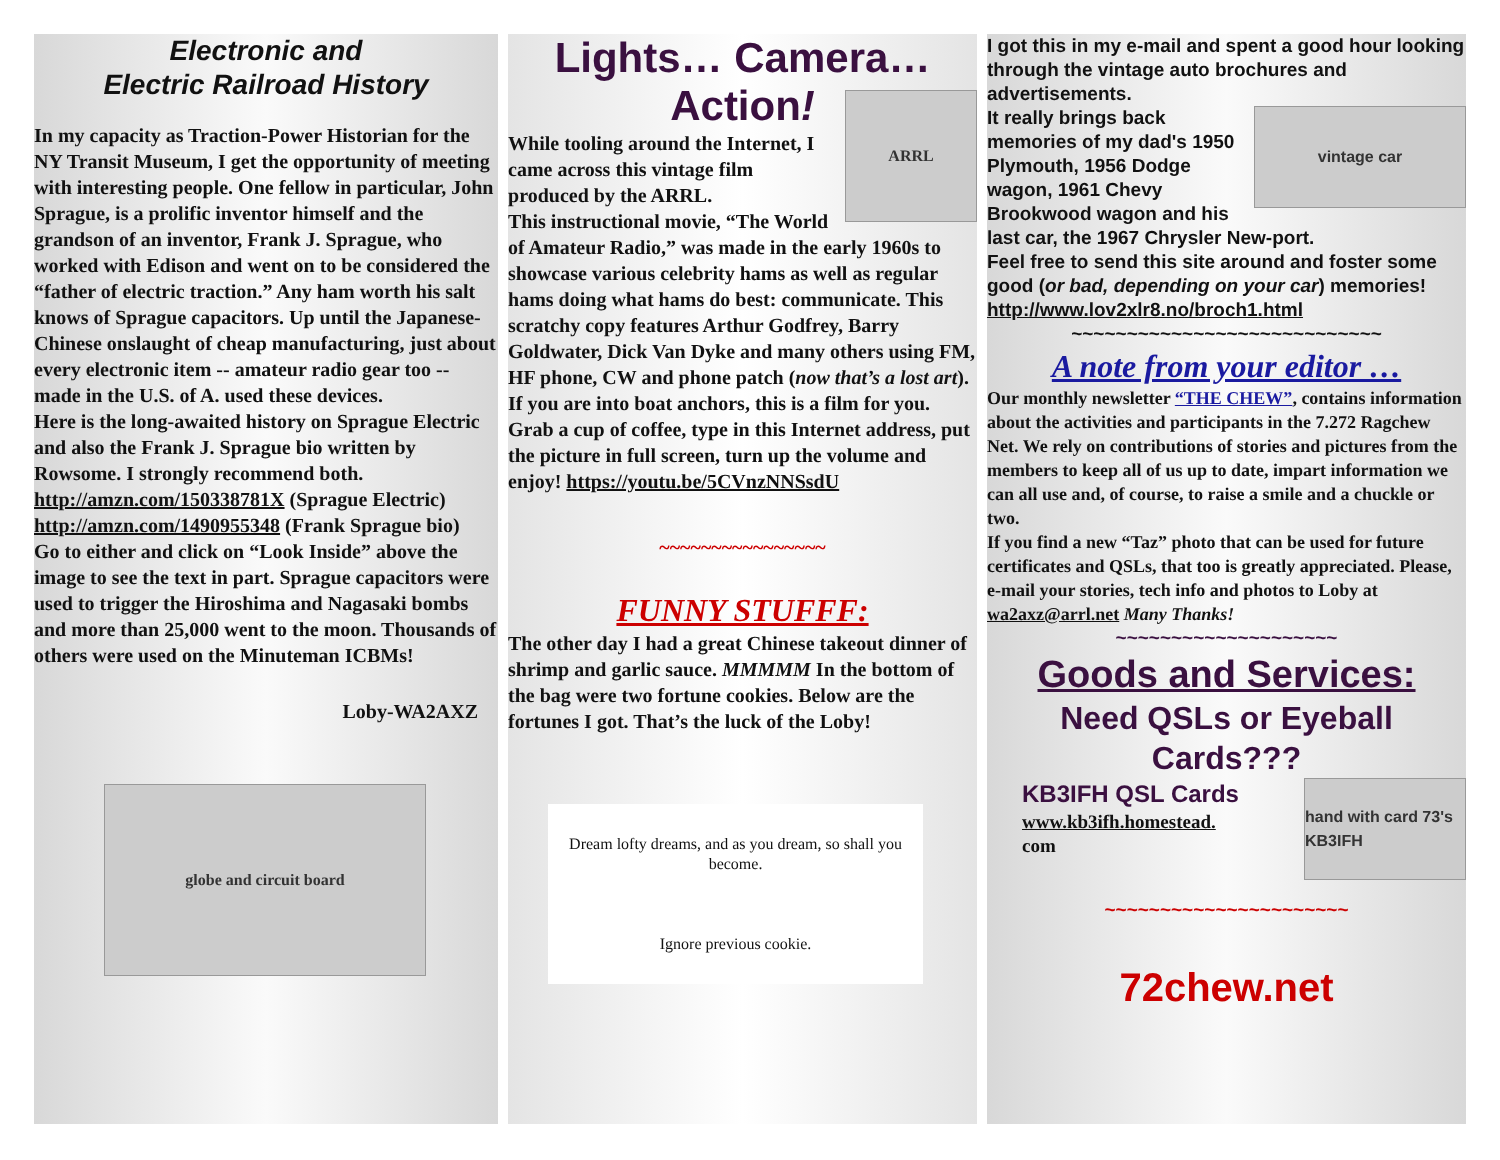Electronic and
Electric Railroad History
In my capacity as Traction-Power Historian for the NY Transit Museum, I get the opportunity of meeting with interesting people. One fellow in particular, John Sprague, is a prolific inventor himself and the grandson of an inventor, Frank J. Sprague, who worked with Edison and went on to be considered the “father of electric traction.” Any ham worth his salt knows of Sprague capacitors. Up until the Japanese-Chinese onslaught of cheap manufacturing, just about every electronic item -- amateur radio gear too -- made in the U.S. of A. used these devices.
Here is the long-awaited history on Sprague Electric and also the Frank J. Sprague bio written by Rowsome. I strongly recommend both. http://amzn.com/150338781X (Sprague Electric)
http://amzn.com/1490955348 (Frank Sprague bio)
Go to either and click on “Look Inside” above the image to see the text in part. Sprague capacitors were used to trigger the Hiroshima and Nagasaki bombs and more than 25,000 went to the moon. Thousands of others were used on the Minuteman ICBMs!
Loby-WA2AXZ
globe and circuit board
Lights… Camera…
Action!
ARRL
While tooling around the Internet, I came across this vintage film produced by the ARRL.
This instructional movie, “The World of Amateur Radio,” was made in the early 1960s to showcase various celebrity hams as well as regular hams doing what hams do best: communicate. This scratchy copy features Arthur Godfrey, Barry Goldwater, Dick Van Dyke and many others using FM, HF phone, CW and phone patch (now that’s a lost art). If you are into boat anchors, this is a film for you. Grab a cup of coffee, type in this Internet address, put the picture in full screen, turn up the volume and enjoy! https://youtu.be/5CVnzNNSsdU
~~~~~~~~~~~~~~~~
FUNNY STUFFF:
The other day I had a great Chinese takeout dinner of shrimp and garlic sauce. MMMMM In the bottom of the bag were two fortune cookies. Below are the fortunes I got. That’s the luck of the Loby!
Dream lofty dreams, and as you dream, so shall you become.
Ignore previous cookie.
I got this in my e-mail and spent a good hour looking through the vintage auto brochures and advertisements.
vintage car
It really brings back memories of my dad's 1950 Plymouth, 1956 Dodge wagon, 1961 Chevy Brookwood wagon and his last car, the 1967 Chrysler New-port.
Feel free to send this site around and foster some good (or bad, depending on your car) memories!
http://www.lov2xlr8.no/broch1.html
~~~~~~~~~~~~~~~~~~~~~~~~~~~~
A note from your editor …
Our monthly newsletter “THE CHEW”, contains information about the activities and participants in the 7.272 Ragchew Net. We rely on contributions of stories and pictures from the members to keep all of us up to date, impart information we can all use and, of course, to raise a smile and a chuckle or two.
If you find a new “Taz” photo that can be used for future certificates and QSLs, that too is greatly appreciated. Please, e-mail your stories, tech info and photos to Loby at wa2axz@arrl.net Many Thanks!
~~~~~~~~~~~~~~~~~~~~
Goods and Services:
Need QSLs or Eyeball Cards???
hand with card 73's KB3IFH
KB3IFH QSL Cards
www.kb3ifh.homestead.
com
~~~~~~~~~~~~~~~~~~~~~~
72chew.net